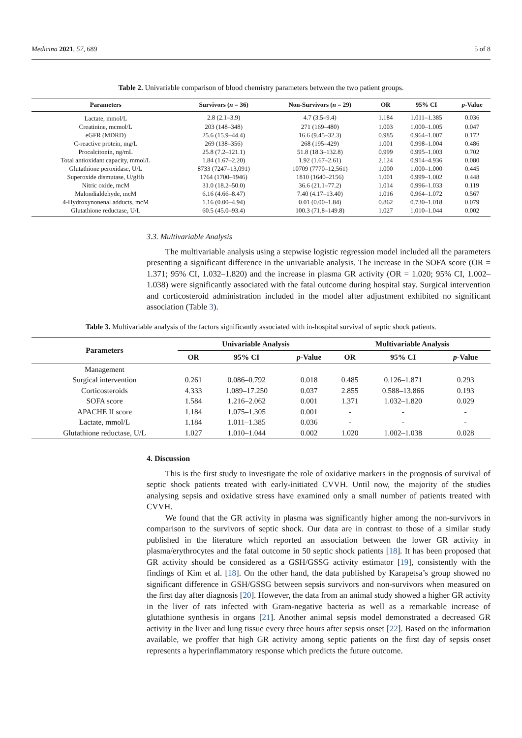Medicina 2021, 57, 689 5 of 8
Table 2. Univariable comparison of blood chemistry parameters between the two patient groups.
| Parameters | Survivors ( n = 36) | Non-Survivors ( n = 29) | OR | 95% CI | p -Value |
| --- | --- | --- | --- | --- | --- |
| Lactate, mmol/L | 2.8 (2.1–3.9) | 4.7 (3.5–9.4) | 1.184 | 1.011–1.385 | 0.036 |
| Creatinine, mcmol/L | 203 (148–348) | 271 (169–480) | 1.003 | 1.000–1.005 | 0.047 |
| eGFR (MDRD) | 25.6 (15.9–44.4) | 16.6 (9.45–32.3) | 0.985 | 0.964–1.007 | 0.172 |
| C-reactive protein, mg/L | 269 (138–356) | 268 (195–429) | 1.001 | 0.998–1.004 | 0.486 |
| Procalcitonin, ng/mL | 25.8 (7.2–121.1) | 51.8 (18.3–132.8) | 0.999 | 0.995–1.003 | 0.702 |
| Total antioxidant capacity, mmol/L | 1.84 (1.67–2.20) | 1.92 (1.67–2.61) | 2.124 | 0.914–4.936 | 0.080 |
| Glutathione peroxidase, U/L | 8733 (7247–13,091) | 10709 (7770–12,561) | 1.000 | 1.000–1.000 | 0.445 |
| Superoxide dismutase, U/gHb | 1764 (1700–1946) | 1810 (1640–2156) | 1.001 | 0.999–1.002 | 0.448 |
| Nitric oxide, mcM | 31.0 (18.2–50.0) | 36.6 (21.1–77.2) | 1.014 | 0.996–1.033 | 0.119 |
| Malondialdehyde, mcM | 6.16 (4.66–8.47) | 7.40 (4.17–13.40) | 1.016 | 0.964–1.072 | 0.567 |
| 4-Hydroxynonenal adducts, mcM | 1.16 (0.00–4.94) | 0.01 (0.00–1.84) | 0.862 | 0.730–1.018 | 0.079 |
| Glutathione reductase, U/L | 60.5 (45.0–93.4) | 100.3 (71.8–149.8) | 1.027 | 1.010–1.044 | 0.002 |
3.3. Multivariable Analysis
The multivariable analysis using a stepwise logistic regression model included all the parameters presenting a significant difference in the univariable analysis. The increase in the SOFA score (OR = 1.371; 95% CI, 1.032–1.820) and the increase in plasma GR activity (OR = 1.020; 95% CI, 1.002–1.038) were significantly associated with the fatal outcome during hospital stay. Surgical intervention and corticosteroid administration included in the model after adjustment exhibited no significant association (Table 3).
Table 3. Multivariable analysis of the factors significantly associated with in-hospital survival of septic shock patients.
| Parameters | Univariable Analysis | | | Multivariable Analysis | | |
| --- | --- | --- | --- | --- | --- | --- |
| | OR | 95% CI | p -Value | OR | 95% CI | p -Value |
| Management | | | | | | |
| Surgical intervention | 0.261 | 0.086–0.792 | 0.018 | 0.485 | 0.126–1.871 | 0.293 |
| Corticosteroids | 4.333 | 1.089–17.250 | 0.037 | 2.855 | 0.588–13.866 | 0.193 |
| SOFA score | 1.584 | 1.216–2.062 | 0.001 | 1.371 | 1.032–1.820 | 0.029 |
| APACHE II score | 1.184 | 1.075–1.305 | 0.001 | - | - | - |
| Lactate, mmol/L | 1.184 | 1.011–1.385 | 0.036 | - | - | - |
| Glutathione reductase, U/L | 1.027 | 1.010–1.044 | 0.002 | 1.020 | 1.002–1.038 | 0.028 |
4. Discussion
This is the first study to investigate the role of oxidative markers in the prognosis of survival of septic shock patients treated with early-initiated CVVH. Until now, the majority of the studies analysing sepsis and oxidative stress have examined only a small number of patients treated with CVVH.
We found that the GR activity in plasma was significantly higher among the non-survivors in comparison to the survivors of septic shock. Our data are in contrast to those of a similar study published in the literature which reported an association between the lower GR activity in plasma/erythrocytes and the fatal outcome in 50 septic shock patients [18]. It has been proposed that GR activity should be considered as a GSH/GSSG activity estimator [19], consistently with the findings of Kim et al. [18]. On the other hand, the data published by Karapetsa’s group showed no significant difference in GSH/GSSG between sepsis survivors and non-survivors when measured on the first day after diagnosis [20]. However, the data from an animal study showed a higher GR activity in the liver of rats infected with Gram-negative bacteria as well as a remarkable increase of glutathione synthesis in organs [21]. Another animal sepsis model demonstrated a decreased GR activity in the liver and lung tissue every three hours after sepsis onset [22]. Based on the information available, we proffer that high GR activity among septic patients on the first day of sepsis onset represents a hyperinflammatory response which predicts the future outcome.